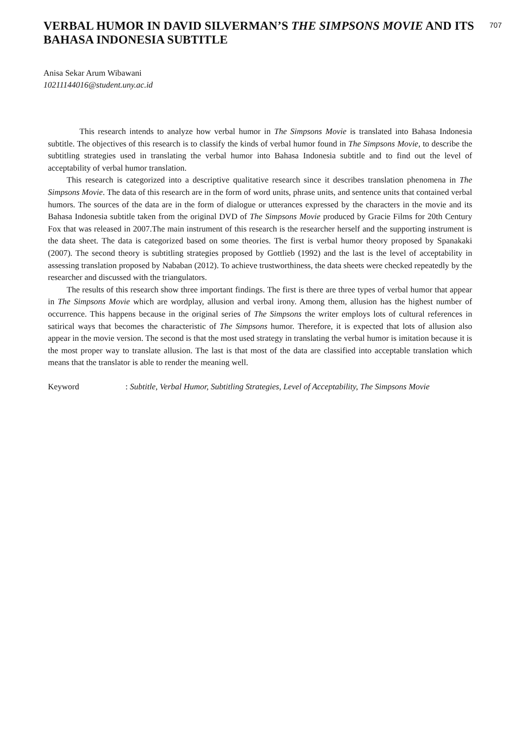VERBAL HUMOR IN DAVID SILVERMAN’S THE SIMPSONS MOVIE AND ITS BAHASA INDONESIA SUBTITLE
707
Anisa Sekar Arum Wibawani
10211144016@student.uny.ac.id
This research intends to analyze how verbal humor in The Simpsons Movie is translated into Bahasa Indonesia subtitle. The objectives of this research is to classify the kinds of verbal humor found in The Simpsons Movie, to describe the subtitling strategies used in translating the verbal humor into Bahasa Indonesia subtitle and to find out the level of acceptability of verbal humor translation.
This research is categorized into a descriptive qualitative research since it describes translation phenomena in The Simpsons Movie. The data of this research are in the form of word units, phrase units, and sentence units that contained verbal humors. The sources of the data are in the form of dialogue or utterances expressed by the characters in the movie and its Bahasa Indonesia subtitle taken from the original DVD of The Simpsons Movie produced by Gracie Films for 20th Century Fox that was released in 2007.The main instrument of this research is the researcher herself and the supporting instrument is the data sheet. The data is categorized based on some theories. The first is verbal humor theory proposed by Spanakaki (2007). The second theory is subtitling strategies proposed by Gottlieb (1992) and the last is the level of acceptability in assessing translation proposed by Nababan (2012). To achieve trustworthiness, the data sheets were checked repeatedly by the researcher and discussed with the triangulators.
The results of this research show three important findings. The first is there are three types of verbal humor that appear in The Simpsons Movie which are wordplay, allusion and verbal irony. Among them, allusion has the highest number of occurrence. This happens because in the original series of The Simpsons the writer employs lots of cultural references in satirical ways that becomes the characteristic of The Simpsons humor. Therefore, it is expected that lots of allusion also appear in the movie version. The second is that the most used strategy in translating the verbal humor is imitation because it is the most proper way to translate allusion. The last is that most of the data are classified into acceptable translation which means that the translator is able to render the meaning well.
Keyword: Subtitle, Verbal Humor, Subtitling Strategies, Level of Acceptability, The Simpsons Movie